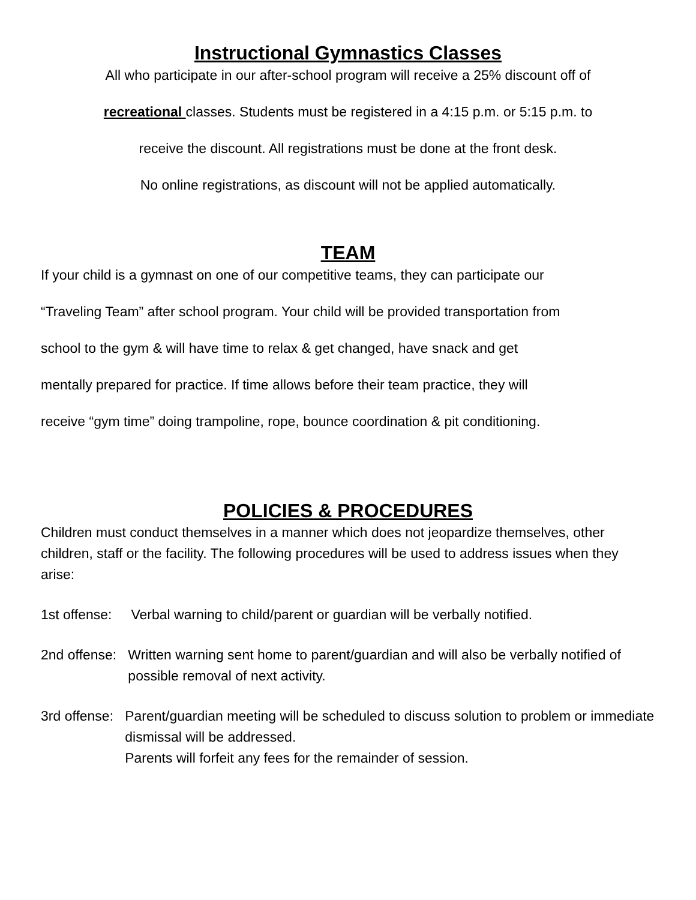Instructional Gymnastics Classes
All who participate in our after-school program will receive a 25% discount off of
recreational classes. Students must be registered in a 4:15 p.m. or 5:15 p.m. to
receive the discount. All registrations must be done at the front desk.
No online registrations, as discount will not be applied automatically.
TEAM
If your child is a gymnast on one of our competitive teams, they can participate our
“Traveling Team” after school program. Your child will be provided transportation from
school to the gym & will have time to relax & get changed, have snack and get
mentally prepared for practice. If time allows before their team practice, they will
receive “gym time” doing trampoline, rope, bounce coordination & pit conditioning.
POLICIES & PROCEDURES
Children must conduct themselves in a manner which does not jeopardize themselves, other children, staff or the facility. The following procedures will be used to address issues when they arise:
1st offense: Verbal warning to child/parent or guardian will be verbally notified.
2nd offense: Written warning sent home to parent/guardian and will also be verbally notified of possible removal of next activity.
3rd offense: Parent/guardian meeting will be scheduled to discuss solution to problem or immediate dismissal will be addressed.
Parents will forfeit any fees for the remainder of session.